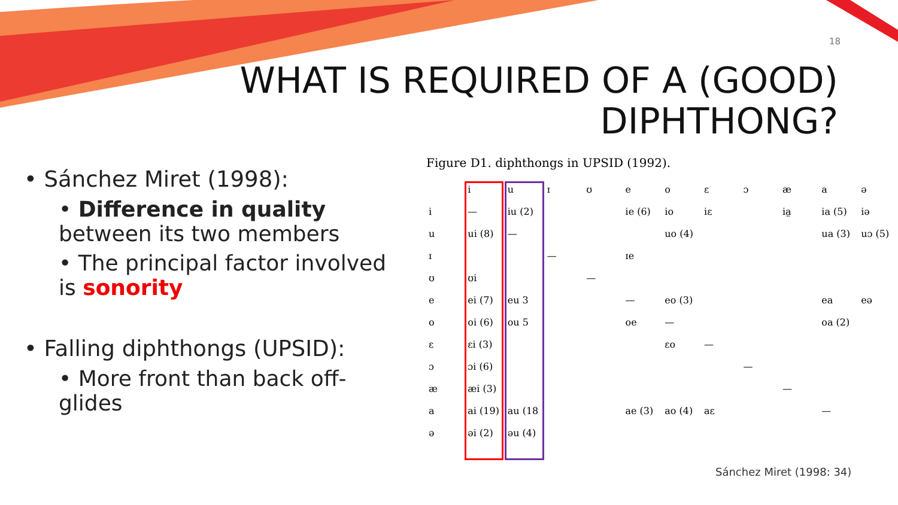18
WHAT IS REQUIRED OF A (GOOD)
DIPHTHONG?
• Sánchez Miret (1998):
• Difference in quality between its two members
• The principal factor involved is sonority
• Falling diphthongs (UPSID):
• More front than back off-glides
Figure D1. diphthongs in UPSID (1992).
| | i | u | ɪ | ʊ | e | o | ɛ | ɔ | æ | a | ə |
| i | — | iu (2) | | | ie (6) | io | iɛ | | ia̤ | ia (5) | iə |
| u | ui (8) | — | | | | uo (4) | | | | ua (3) | uɔ (5) |
| ɪ | | | — | | ɪe | | | | | | |
| ʊ | ʊi | | | — | | | | | | | |
| e | ei (7) | eu 3 | | | — | eo (3) | | | | ea | eə |
| o | oi (6) | ou 5 | | | oe | — | | | | oa (2) | |
| ɛ | ɛi (3) | | | | | ɛo | — | | | | |
| ɔ | ɔi (6) | | | | | | | — | | | |
| æ | æi (3) | | | | | | | | — | | |
| a | ai (19) | au (18 | | | ae (3) | ao (4) | aɛ | | | — | |
| ə | əi (2) | əu (4) | | | | | | | | | |
Sánchez Miret (1998: 34)